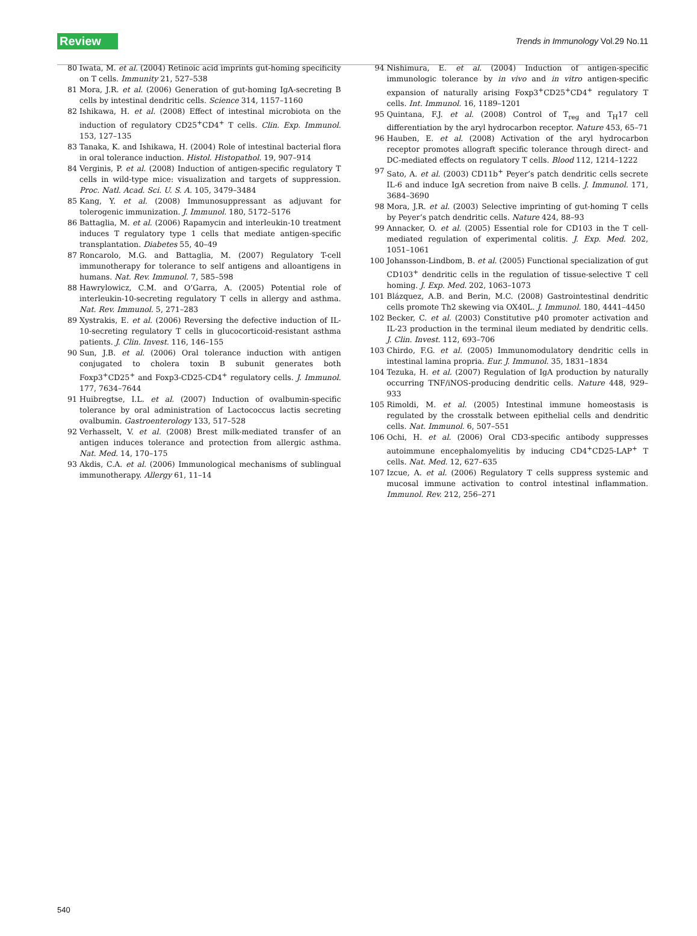Review Trends in Immunology Vol.29 No.11
80 Iwata, M. et al. (2004) Retinoic acid imprints gut-homing specificity on T cells. Immunity 21, 527–538
81 Mora, J.R. et al. (2006) Generation of gut-homing IgA-secreting B cells by intestinal dendritic cells. Science 314, 1157–1160
82 Ishikawa, H. et al. (2008) Effect of intestinal microbiota on the induction of regulatory CD25<sup>+</sup>CD4<sup>+</sup> T cells. Clin. Exp. Immunol. 153, 127–135
83 Tanaka, K. and Ishikawa, H. (2004) Role of intestinal bacterial flora in oral tolerance induction. Histol. Histopathol. 19, 907–914
84 Verginis, P. et al. (2008) Induction of antigen-specific regulatory T cells in wild-type mice: visualization and targets of suppression. Proc. Natl. Acad. Sci. U. S. A. 105, 3479–3484
85 Kang, Y. et al. (2008) Immunosuppressant as adjuvant for tolerogenic immunization. J. Immunol. 180, 5172–5176
86 Battaglia, M. et al. (2006) Rapamycin and interleukin-10 treatment induces T regulatory type 1 cells that mediate antigen-specific transplantation. Diabetes 55, 40–49
87 Roncarolo, M.G. and Battaglia, M. (2007) Regulatory T-cell immunotherapy for tolerance to self antigens and alloantigens in humans. Nat. Rev. Immunol. 7, 585–598
88 Hawrylowicz, C.M. and O’Garra, A. (2005) Potential role of interleukin-10-secreting regulatory T cells in allergy and asthma. Nat. Rev. Immunol. 5, 271–283
89 Xystrakis, E. et al. (2006) Reversing the defective induction of IL-10-secreting regulatory T cells in glucocorticoid-resistant asthma patients. J. Clin. Invest. 116, 146–155
90 Sun, J.B. et al. (2006) Oral tolerance induction with antigen conjugated to cholera toxin B subunit generates both Foxp3<sup>+</sup>CD25<sup>+</sup> and Foxp3-CD25-CD4<sup>+</sup> regulatory cells. J. Immunol. 177, 7634–7644
91 Huibregtse, I.L. et al. (2007) Induction of ovalbumin-specific tolerance by oral administration of Lactococcus lactis secreting ovalbumin. Gastroenterology 133, 517–528
92 Verhasselt, V. et al. (2008) Brest milk-mediated transfer of an antigen induces tolerance and protection from allergic asthma. Nat. Med. 14, 170–175
93 Akdis, C.A. et al. (2006) Immunological mechanisms of sublingual immunotherapy. Allergy 61, 11–14
94 Nishimura, E. et al. (2004) Induction of antigen-specific immunologic tolerance by in vivo and in vitro antigen-specific expansion of naturally arising Foxp3<sup>+</sup>CD25<sup>+</sup>CD4<sup>+</sup> regulatory T cells. Int. Immunol. 16, 1189–1201
95 Quintana, F.J. et al. (2008) Control of T<sub>reg</sub> and T<sub>H</sub>17 cell differentiation by the aryl hydrocarbon receptor. Nature 453, 65–71
96 Hauben, E. et al. (2008) Activation of the aryl hydrocarbon receptor promotes allograft specific tolerance through direct- and DC-mediated effects on regulatory T cells. Blood 112, 1214–1222
97 Sato, A. et al. (2003) CD11b<sup>+</sup> Peyer’s patch dendritic cells secrete IL-6 and induce IgA secretion from naive B cells. J. Immunol. 171, 3684–3690
98 Mora, J.R. et al. (2003) Selective imprinting of gut-homing T cells by Peyer’s patch dendritic cells. Nature 424, 88–93
99 Annacker, O. et al. (2005) Essential role for CD103 in the T cell-mediated regulation of experimental colitis. J. Exp. Med. 202, 1051–1061
100 Johansson-Lindbom, B. et al. (2005) Functional specialization of gut CD103<sup>+</sup> dendritic cells in the regulation of tissue-selective T cell homing. J. Exp. Med. 202, 1063–1073
101 Blázquez, A.B. and Berin, M.C. (2008) Gastrointestinal dendritic cells promote Th2 skewing via OX40L. J. Immunol. 180, 4441–4450
102 Becker, C. et al. (2003) Constitutive p40 promoter activation and IL-23 production in the terminal ileum mediated by dendritic cells. J. Clin. Invest. 112, 693–706
103 Chirdo, F.G. et al. (2005) Immunomodulatory dendritic cells in intestinal lamina propria. Eur. J. Immunol. 35, 1831–1834
104 Tezuka, H. et al. (2007) Regulation of IgA production by naturally occurring TNF/iNOS-producing dendritic cells. Nature 448, 929–933
105 Rimoldi, M. et al. (2005) Intestinal immune homeostasis is regulated by the crosstalk between epithelial cells and dendritic cells. Nat. Immunol. 6, 507–551
106 Ochi, H. et al. (2006) Oral CD3-specific antibody suppresses autoimmune encephalomyelitis by inducing CD4<sup>+</sup>CD25-LAP<sup>+</sup> T cells. Nat. Med. 12, 627–635
107 Izcue, A. et al. (2006) Regulatory T cells suppress systemic and mucosal immune activation to control intestinal inflammation. Immunol. Rev. 212, 256–271
540